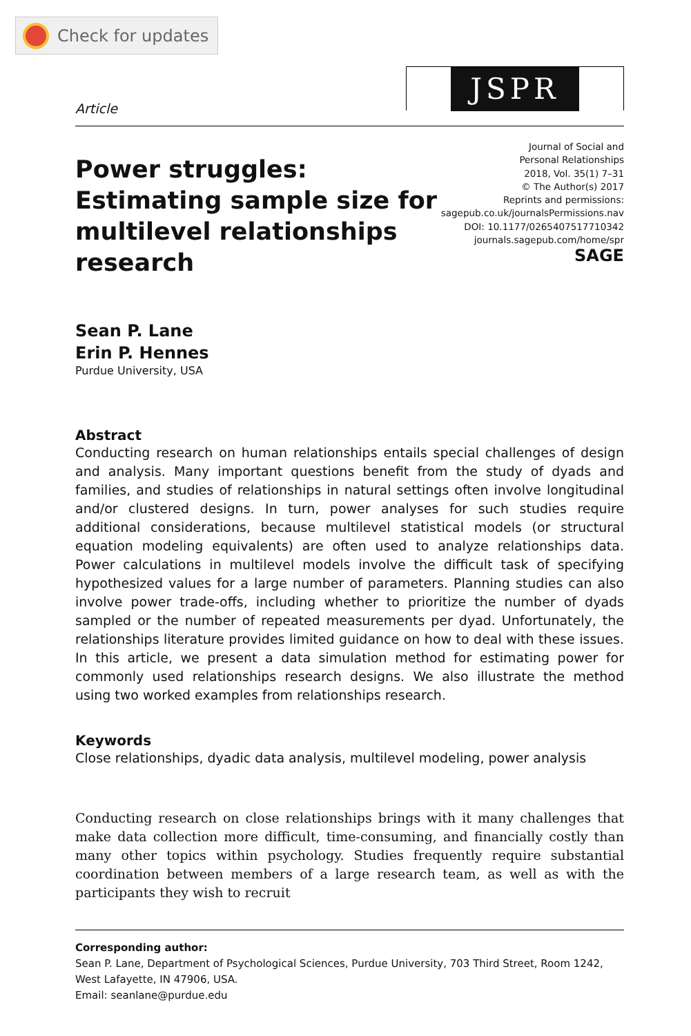Check for updates
Article
JSPR
Power struggles: Estimating sample size for multilevel relationships research
Journal of Social and
Personal Relationships
2018, Vol. 35(1) 7–31
© The Author(s) 2017
Reprints and permissions:
sagepub.co.uk/journalsPermissions.nav
DOI: 10.1177/0265407517710342
journals.sagepub.com/home/spr
SAGE
Sean P. Lane
Erin P. Hennes
Purdue University, USA
Abstract
Conducting research on human relationships entails special challenges of design and analysis. Many important questions benefit from the study of dyads and families, and studies of relationships in natural settings often involve longitudinal and/or clustered designs. In turn, power analyses for such studies require additional considerations, because multilevel statistical models (or structural equation modeling equivalents) are often used to analyze relationships data. Power calculations in multilevel models involve the difficult task of specifying hypothesized values for a large number of parameters. Planning studies can also involve power trade-offs, including whether to prioritize the number of dyads sampled or the number of repeated measurements per dyad. Unfortunately, the relationships literature provides limited guidance on how to deal with these issues. In this article, we present a data simulation method for estimating power for commonly used relationships research designs. We also illustrate the method using two worked examples from relationships research.
Keywords
Close relationships, dyadic data analysis, multilevel modeling, power analysis
Conducting research on close relationships brings with it many challenges that make data collection more difficult, time-consuming, and financially costly than many other topics within psychology. Studies frequently require substantial coordination between members of a large research team, as well as with the participants they wish to recruit
Corresponding author:
Sean P. Lane, Department of Psychological Sciences, Purdue University, 703 Third Street, Room 1242, West Lafayette, IN 47906, USA.
Email: seanlane@purdue.edu